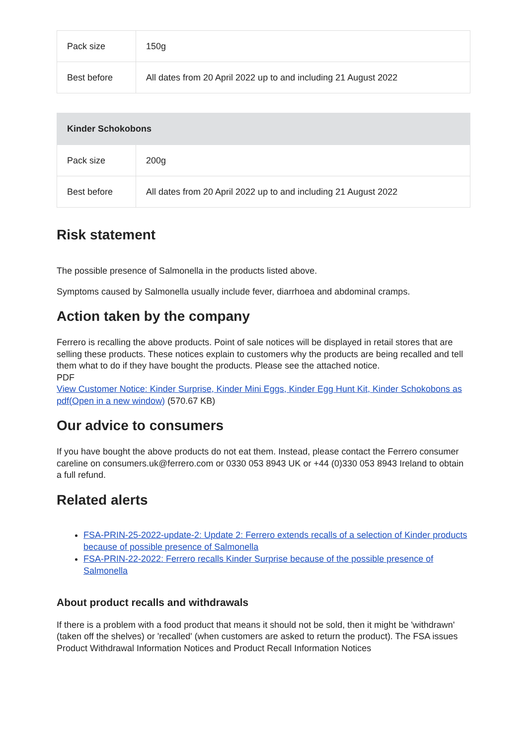| Pack size | 150g |
| Best before | All dates from 20 April 2022 up to and including 21 August 2022 |
| Kinder Schokobons | |
| --- | --- |
| Pack size | 200g |
| Best before | All dates from 20 April 2022 up to and including 21 August 2022 |
Risk statement
The possible presence of Salmonella in the products listed above.
Symptoms caused by Salmonella usually include fever, diarrhoea and abdominal cramps.
Action taken by the company
Ferrero is recalling the above products. Point of sale notices will be displayed in retail stores that are selling these products. These notices explain to customers why the products are being recalled and tell them what to do if they have bought the products. Please see the attached notice.
PDF
View Customer Notice: Kinder Surprise, Kinder Mini Eggs, Kinder Egg Hunt Kit, Kinder Schokobons as pdf(Open in a new window) (570.67 KB)
Our advice to consumers
If you have bought the above products do not eat them. Instead, please contact the Ferrero consumer careline on consumers.uk@ferrero.com or 0330 053 8943 UK or +44 (0)330 053 8943 Ireland to obtain a full refund.
Related alerts
FSA-PRIN-25-2022-update-2: Update 2: Ferrero extends recalls of a selection of Kinder products because of possible presence of Salmonella
FSA-PRIN-22-2022: Ferrero recalls Kinder Surprise because of the possible presence of Salmonella
About product recalls and withdrawals
If there is a problem with a food product that means it should not be sold, then it might be 'withdrawn' (taken off the shelves) or 'recalled' (when customers are asked to return the product). The FSA issues Product Withdrawal Information Notices and Product Recall Information Notices